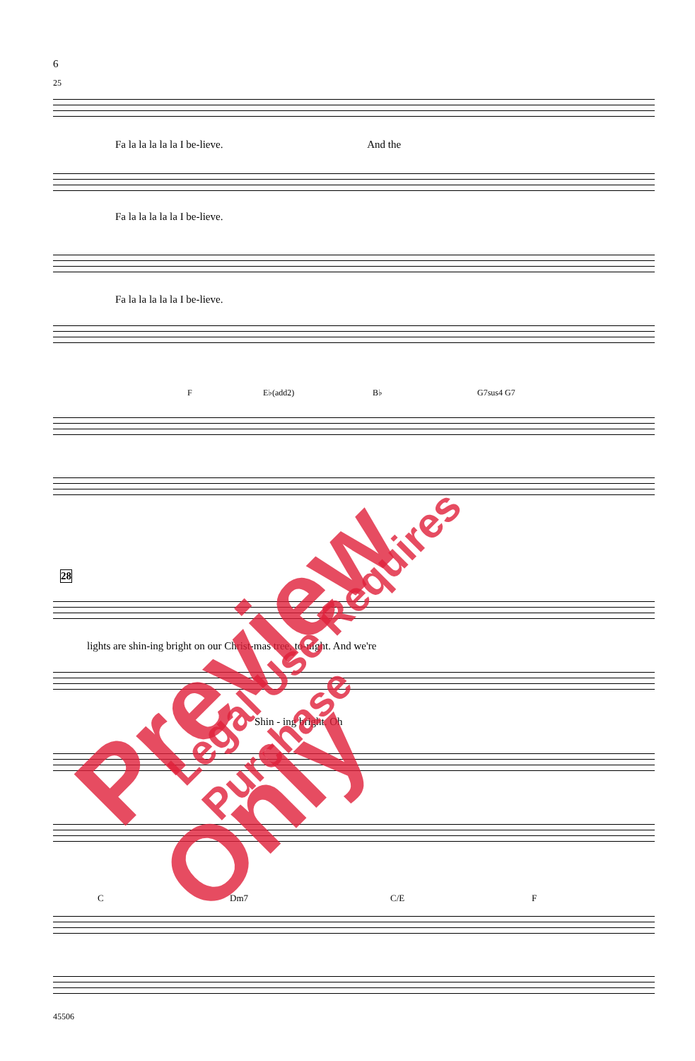6
25
Fa la la la la la I be-lieve. And the
Fa la la la la la I be-lieve.
Fa la la la la la I be-lieve.
F E♭(add2) B♭ G7sus4 G7
28
lights are shin-ing bright on our Christ-mas tree, to-night. And we're
Shin - ing bright. Oh
C Dm7 C/E F
45506
Preview Only Legal Use Requires Purchase